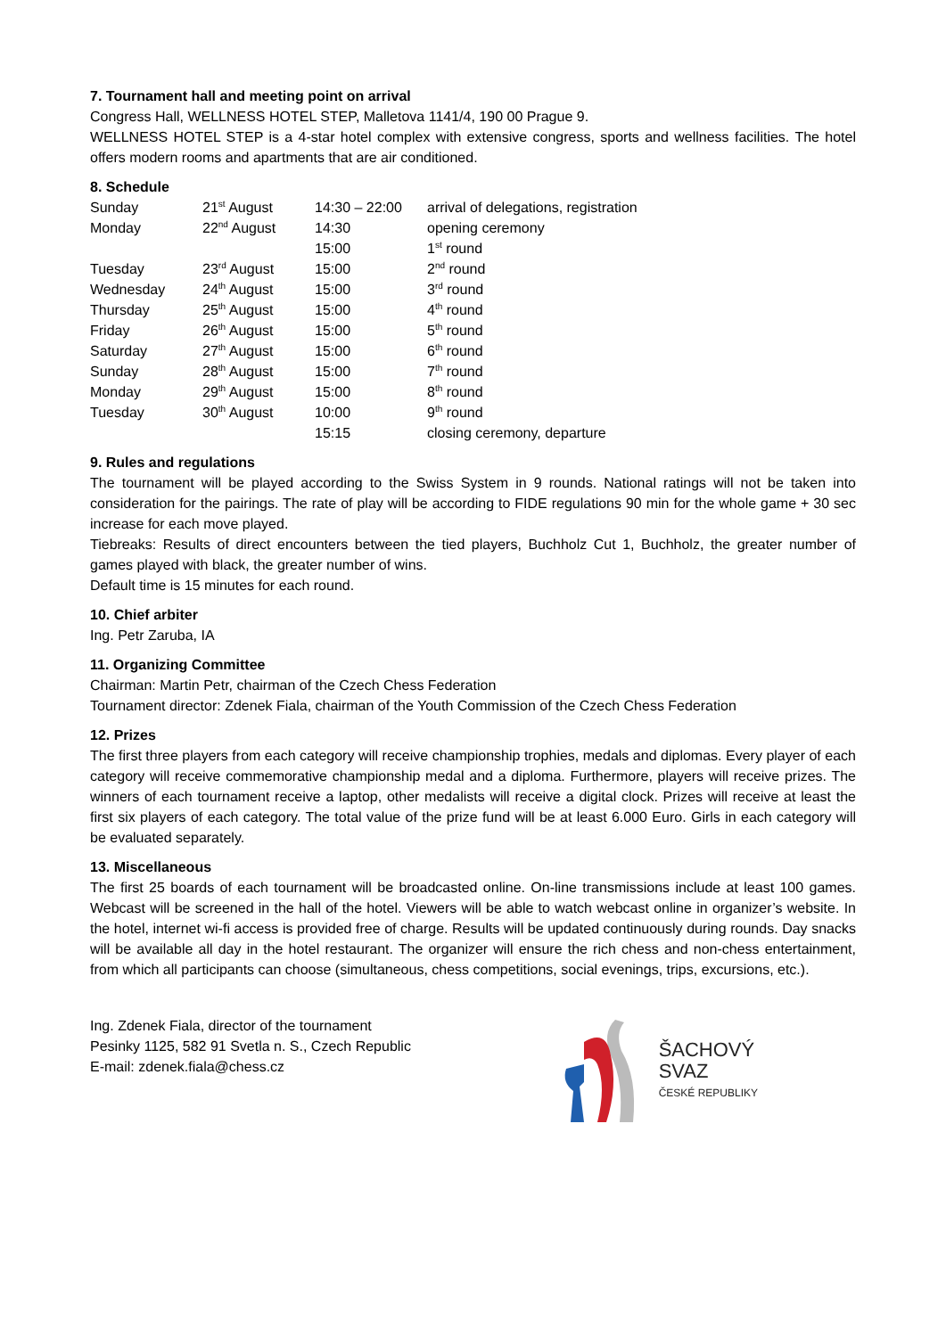7. Tournament hall and meeting point on arrival
Congress Hall, WELLNESS HOTEL STEP, Malletova 1141/4, 190 00 Prague 9.
WELLNESS HOTEL STEP is a 4-star hotel complex with extensive congress, sports and wellness facilities. The hotel offers modern rooms and apartments that are air conditioned.
8. Schedule
| Sunday | 21<sup>st</sup> August | 14:30 – 22:00 | arrival of delegations, registration |
| Monday | 22<sup>nd</sup> August | 14:30 | opening ceremony |
| | | 15:00 | 1<sup>st</sup> round |
| Tuesday | 23<sup>rd</sup> August | 15:00 | 2<sup>nd</sup> round |
| Wednesday | 24<sup>th</sup> August | 15:00 | 3<sup>rd</sup> round |
| Thursday | 25<sup>th</sup> August | 15:00 | 4<sup>th</sup> round |
| Friday | 26<sup>th</sup> August | 15:00 | 5<sup>th</sup> round |
| Saturday | 27<sup>th</sup> August | 15:00 | 6<sup>th</sup> round |
| Sunday | 28<sup>th</sup> August | 15:00 | 7<sup>th</sup> round |
| Monday | 29<sup>th</sup> August | 15:00 | 8<sup>th</sup> round |
| Tuesday | 30<sup>th</sup> August | 10:00 | 9<sup>th</sup> round |
| | | 15:15 | closing ceremony, departure |
9. Rules and regulations
The tournament will be played according to the Swiss System in 9 rounds. National ratings will not be taken into consideration for the pairings. The rate of play will be according to FIDE regulations 90 min for the whole game + 30 sec increase for each move played.
Tiebreaks: Results of direct encounters between the tied players, Buchholz Cut 1, Buchholz, the greater number of games played with black, the greater number of wins.
Default time is 15 minutes for each round.
10. Chief arbiter
Ing. Petr Zaruba, IA
11. Organizing Committee
Chairman: Martin Petr, chairman of the Czech Chess Federation
Tournament director: Zdenek Fiala, chairman of the Youth Commission of the Czech Chess Federation
12. Prizes
The first three players from each category will receive championship trophies, medals and diplomas. Every player of each category will receive commemorative championship medal and a diploma. Furthermore, players will receive prizes. The winners of each tournament receive a laptop, other medalists will receive a digital clock. Prizes will receive at least the first six players of each category. The total value of the prize fund will be at least 6.000 Euro. Girls in each category will be evaluated separately.
13. Miscellaneous
The first 25 boards of each tournament will be broadcasted online. On-line transmissions include at least 100 games. Webcast will be screened in the hall of the hotel. Viewers will be able to watch webcast online in organizer’s website. In the hotel, internet wi-fi access is provided free of charge. Results will be updated continuously during rounds. Day snacks will be available all day in the hotel restaurant. The organizer will ensure the rich chess and non-chess entertainment, from which all participants can choose (simultaneous, chess competitions, social evenings, trips, excursions, etc.).
Ing. Zdenek Fiala, director of the tournament
Pesinky 1125, 582 91 Svetla n. S., Czech Republic
E-mail: zdenek.fiala@chess.cz
ŠACHOVÝ
SVAZ
ČESKÉ REPUBLIKY